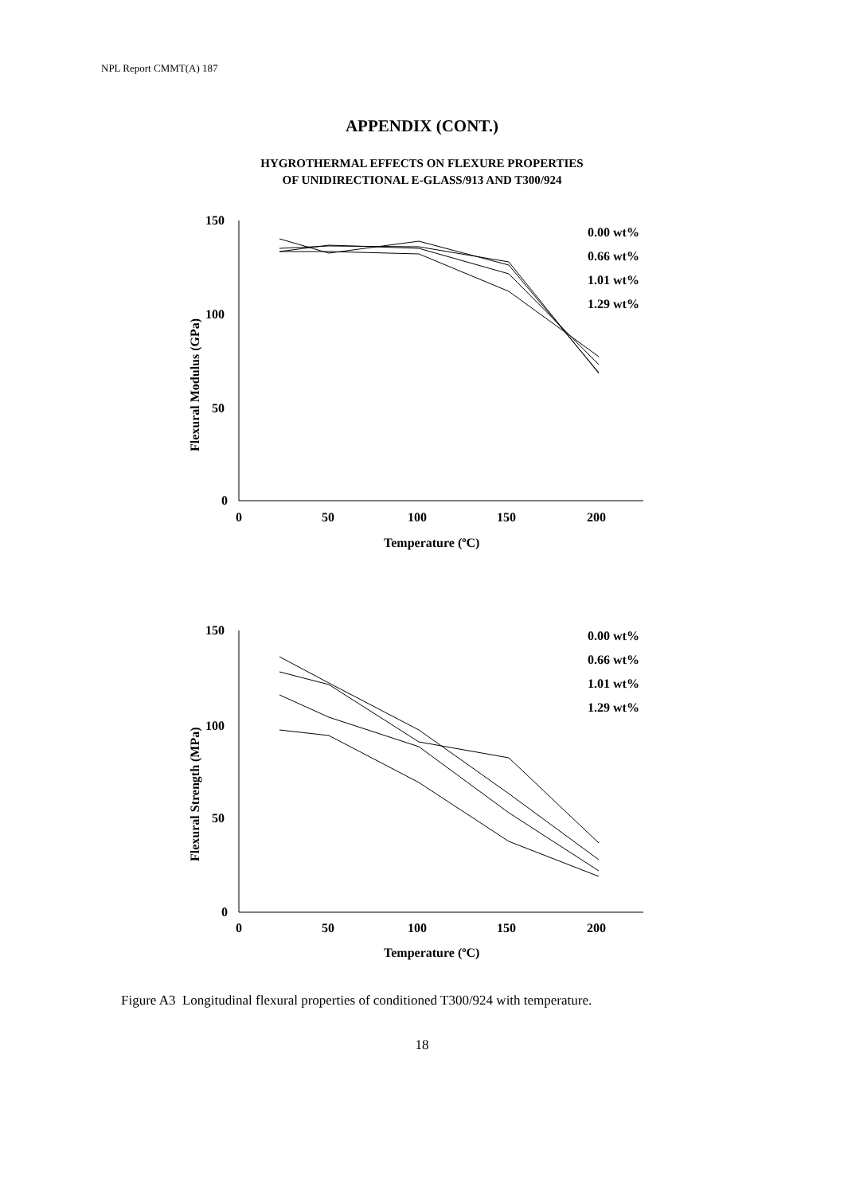NPL Report CMMT(A) 187
APPENDIX (CONT.)
HYGROTHERMAL EFFECTS ON FLEXURE PROPERTIES
OF UNIDIRECTIONAL E-GLASS/913 AND T300/924
150
100
50
0
0
50
100
150
200
Temperature (ºC)
Flexural Modulus (GPa)
0.00 wt%
0.66 wt%
1.01 wt%
1.29 wt%
150
100
50
0
0
50
100
150
200
Temperature (ºC)
Flexural Strength (MPa)
0.00 wt%
0.66 wt%
1.01 wt%
1.29 wt%
Figure A3 Longitudinal flexural properties of conditioned T300/924 with temperature.
18